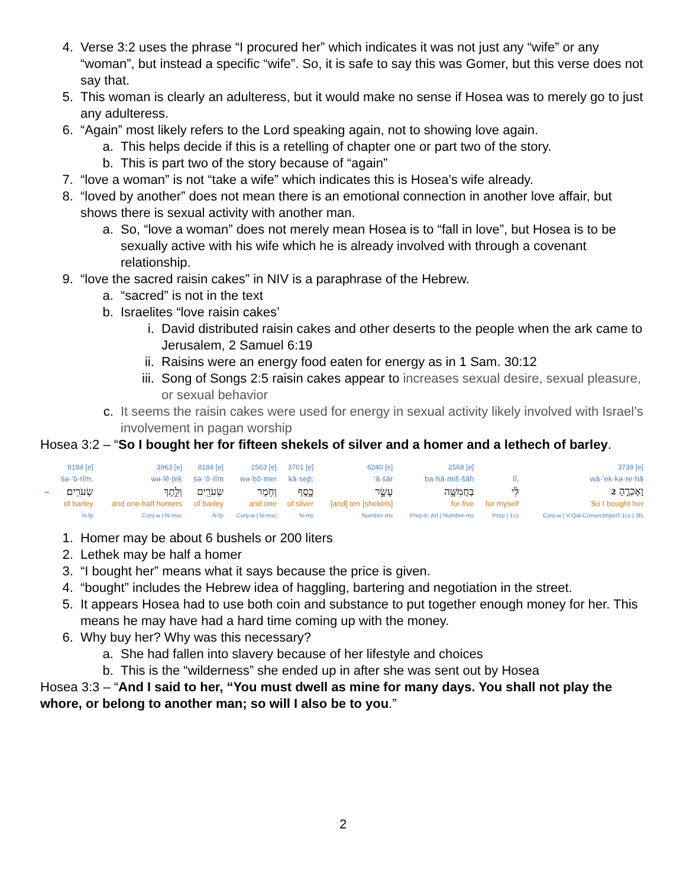4. Verse 3:2 uses the phrase “I procured her” which indicates it was not just any “wife” or any “woman”, but instead a specific “wife”. So, it is safe to say this was Gomer, but this verse does not say that.
5. This woman is clearly an adulteress, but it would make no sense if Hosea was to merely go to just any adulteress.
6. “Again” most likely refers to the Lord speaking again, not to showing love again.
a. This helps decide if this is a retelling of chapter one or part two of the story.
b. This is part two of the story because of “again”
7. “love a woman” is not “take a wife” which indicates this is Hosea’s wife already.
8. “loved by another” does not mean there is an emotional connection in another love affair, but shows there is sexual activity with another man.
a. So, “love a woman” does not merely mean Hosea is to “fall in love”, but Hosea is to be sexually active with his wife which he is already involved with through a covenant relationship.
9. “love the sacred raisin cakes” in NIV is a paraphrase of the Hebrew.
a. “sacred” is not in the text
b. Israelites “love raisin cakes’
i. David distributed raisin cakes and other deserts to the people when the ark came to Jerusalem, 2 Samuel 6:19
ii. Raisins were an energy food eaten for energy as in 1 Sam. 30:12
iii. Song of Songs 2:5 raisin cakes appear to increases sexual desire, sexual pleasure, or sexual behavior
c. It seems the raisin cakes were used for energy in sexual activity likely involved with Israel’s involvement in pagan worship
Hosea 3:2 – “So I bought her for fifteen shekels of silver and a homer and a lethech of barley.
| | 8184 [e] | 3963 [e] | 8184 [e] | 2563 [e] | 3701 [e] | 6240 [e] | 2568 [e] | | 3739 [e] |
| | śə·‘ō·rîm. | wə·lê·ṯeḵ | śə·‘ō·rîm | wə·ḥō·mer | kā·sep̄; | ‘ā·śār | ba·ḥă·miš·šāh | lî, | wā·’ek·kə·re·hā |
| – | שְׂעֹרִֽים׃ | וְלֵ֥תֶךְ | שְׂעֹרִ֖ים | וְחֹ֥מֶר | כָּ֑סֶף | עָשָׂ֣ר | בַּחֲמִשָּׁ֥ה | לִּ֔י | וָאֶכְּרֶ֣הָ 2 |
| | of barley | and one-half homers | of barley | and one | of silver | [and] ten [shekels] | for five | for myself | So I bought her |
| | N-fp | Conj-w / N-msc | N-fp | Conj-w / N-msc | N-ms | Number-ms | Prep-b, Art / Number-ms | Prep / 1cs | Conj-w / V-Qal-ConsecImperf-1cs / 3fs |
1. Homer may be about 6 bushels or 200 liters
2. Lethek may be half a homer
3. “I bought her” means what it says because the price is given.
4. “bought” includes the Hebrew idea of haggling, bartering and negotiation in the street.
5. It appears Hosea had to use both coin and substance to put together enough money for her. This means he may have had a hard time coming up with the money.
6. Why buy her? Why was this necessary?
a. She had fallen into slavery because of her lifestyle and choices
b. This is the “wilderness” she ended up in after she was sent out by Hosea
Hosea 3:3 – “And I said to her, “You must dwell as mine for many days. You shall not play the whore, or belong to another man; so will I also be to you.”
2